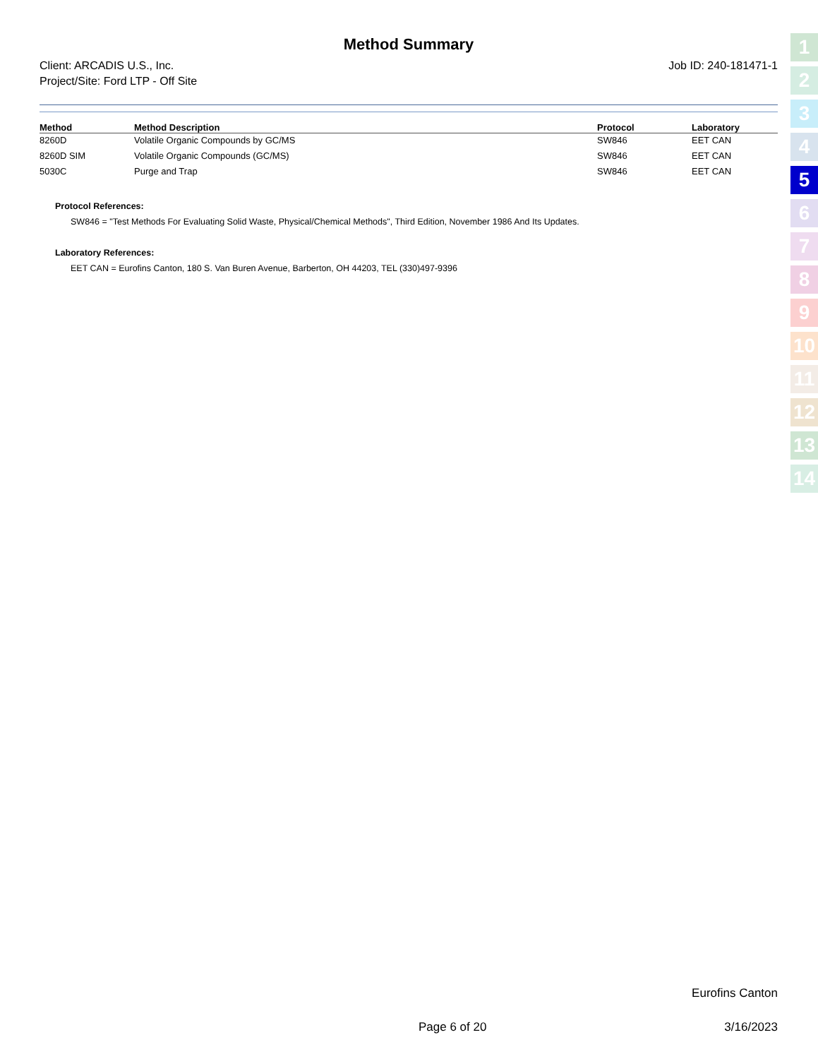Method Summary
Client: ARCADIS U.S., Inc.
Project/Site: Ford LTP - Off Site
Job ID: 240-181471-1
| Method | Method Description | Protocol | Laboratory |
| --- | --- | --- | --- |
| 8260D | Volatile Organic Compounds by GC/MS | SW846 | EET CAN |
| 8260D SIM | Volatile Organic Compounds (GC/MS) | SW846 | EET CAN |
| 5030C | Purge and Trap | SW846 | EET CAN |
Protocol References:
SW846 = "Test Methods For Evaluating Solid Waste, Physical/Chemical Methods", Third Edition, November 1986 And Its Updates.
Laboratory References:
EET CAN = Eurofins Canton, 180 S. Van Buren Avenue, Barberton, OH 44203, TEL (330)497-9396
1
2
3
4
5
6
7
8
9
10
11
12
13
14
Eurofins Canton
Page 6 of 20 3/16/2023